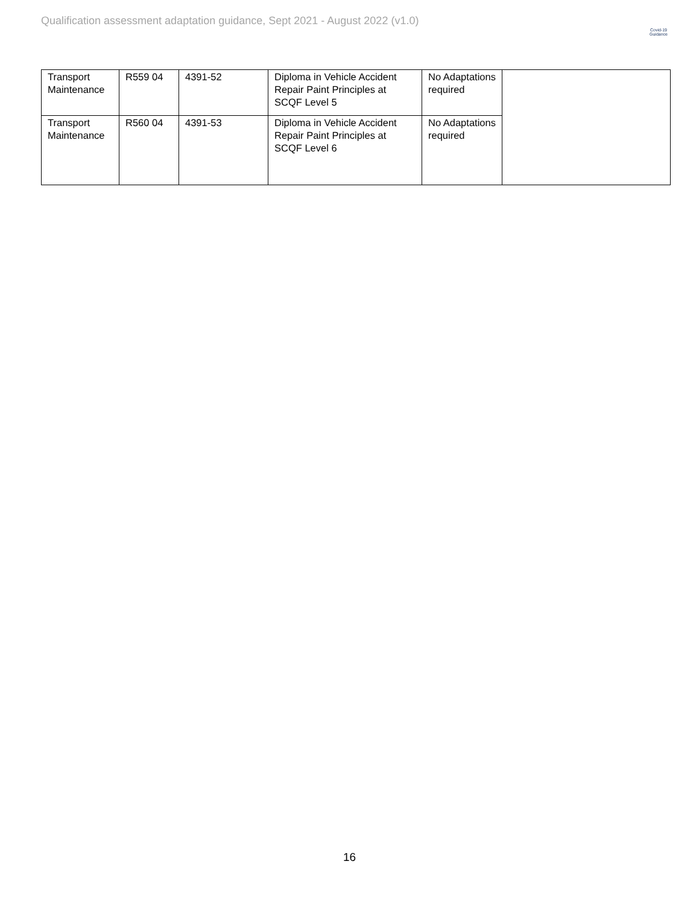Qualification assessment adaptation guidance, Sept 2021 - August 2022 (v1.0)
Covid-19
Guidance
| Transport Maintenance | R559 04 | 4391-52 | Diploma in Vehicle Accident Repair Paint Principles at SCQF Level 5 | No Adaptations required | |
| Transport Maintenance | R560 04 | 4391-53 | Diploma in Vehicle Accident Repair Paint Principles at SCQF Level 6 | No Adaptations required | |
16